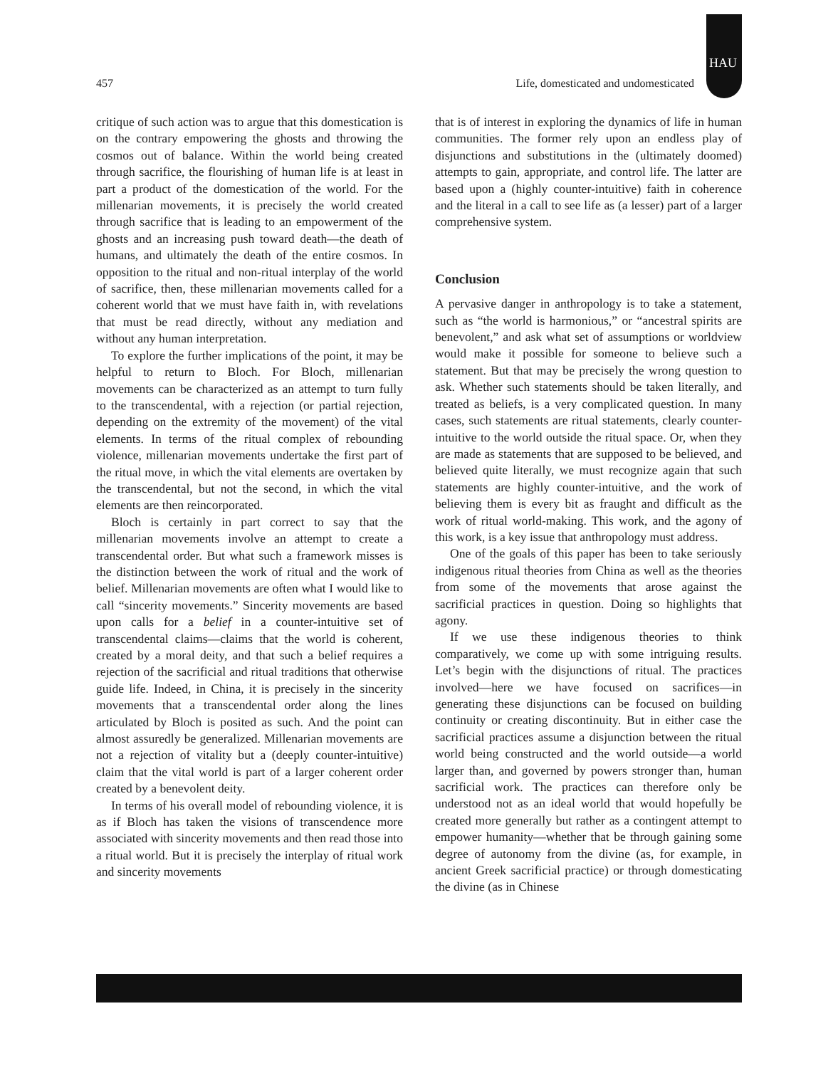HAU
457 Life, domesticated and undomesticated
critique of such action was to argue that this domestication is on the contrary empowering the ghosts and throwing the cosmos out of balance. Within the world being created through sacrifice, the flourishing of human life is at least in part a product of the domestication of the world. For the millenarian movements, it is precisely the world created through sacrifice that is leading to an empowerment of the ghosts and an increasing push toward death—the death of humans, and ultimately the death of the entire cosmos. In opposition to the ritual and non-ritual interplay of the world of sacrifice, then, these millenarian movements called for a coherent world that we must have faith in, with revelations that must be read directly, without any mediation and without any human interpretation.
To explore the further implications of the point, it may be helpful to return to Bloch. For Bloch, millenarian movements can be characterized as an attempt to turn fully to the transcendental, with a rejection (or partial rejection, depending on the extremity of the movement) of the vital elements. In terms of the ritual complex of rebounding violence, millenarian movements undertake the first part of the ritual move, in which the vital elements are overtaken by the transcendental, but not the second, in which the vital elements are then reincorporated.
Bloch is certainly in part correct to say that the millenarian movements involve an attempt to create a transcendental order. But what such a framework misses is the distinction between the work of ritual and the work of belief. Millenarian movements are often what I would like to call “sincerity movements.” Sincerity movements are based upon calls for a belief in a counter-intuitive set of transcendental claims—claims that the world is coherent, created by a moral deity, and that such a belief requires a rejection of the sacrificial and ritual traditions that otherwise guide life. Indeed, in China, it is precisely in the sincerity movements that a transcendental order along the lines articulated by Bloch is posited as such. And the point can almost assuredly be generalized. Millenarian movements are not a rejection of vitality but a (deeply counter-intuitive) claim that the vital world is part of a larger coherent order created by a benevolent deity.
In terms of his overall model of rebounding violence, it is as if Bloch has taken the visions of transcendence more associated with sincerity movements and then read those into a ritual world. But it is precisely the interplay of ritual work and sincerity movements
that is of interest in exploring the dynamics of life in human communities. The former rely upon an endless play of disjunctions and substitutions in the (ultimately doomed) attempts to gain, appropriate, and control life. The latter are based upon a (highly counter-intuitive) faith in coherence and the literal in a call to see life as (a lesser) part of a larger comprehensive system.
Conclusion
A pervasive danger in anthropology is to take a statement, such as “the world is harmonious,” or “ancestral spirits are benevolent,” and ask what set of assumptions or worldview would make it possible for someone to believe such a statement. But that may be precisely the wrong question to ask. Whether such statements should be taken literally, and treated as beliefs, is a very complicated question. In many cases, such statements are ritual statements, clearly counter-intuitive to the world outside the ritual space. Or, when they are made as statements that are supposed to be believed, and believed quite literally, we must recognize again that such statements are highly counter-intuitive, and the work of believing them is every bit as fraught and difficult as the work of ritual world-making. This work, and the agony of this work, is a key issue that anthropology must address.
One of the goals of this paper has been to take seriously indigenous ritual theories from China as well as the theories from some of the movements that arose against the sacrificial practices in question. Doing so highlights that agony.
If we use these indigenous theories to think comparatively, we come up with some intriguing results. Let’s begin with the disjunctions of ritual. The practices involved—here we have focused on sacrifices—in generating these disjunctions can be focused on building continuity or creating discontinuity. But in either case the sacrificial practices assume a disjunction between the ritual world being constructed and the world outside—a world larger than, and governed by powers stronger than, human sacrificial work. The practices can therefore only be understood not as an ideal world that would hopefully be created more generally but rather as a contingent attempt to empower humanity—whether that be through gaining some degree of autonomy from the divine (as, for example, in ancient Greek sacrificial practice) or through domesticating the divine (as in Chinese